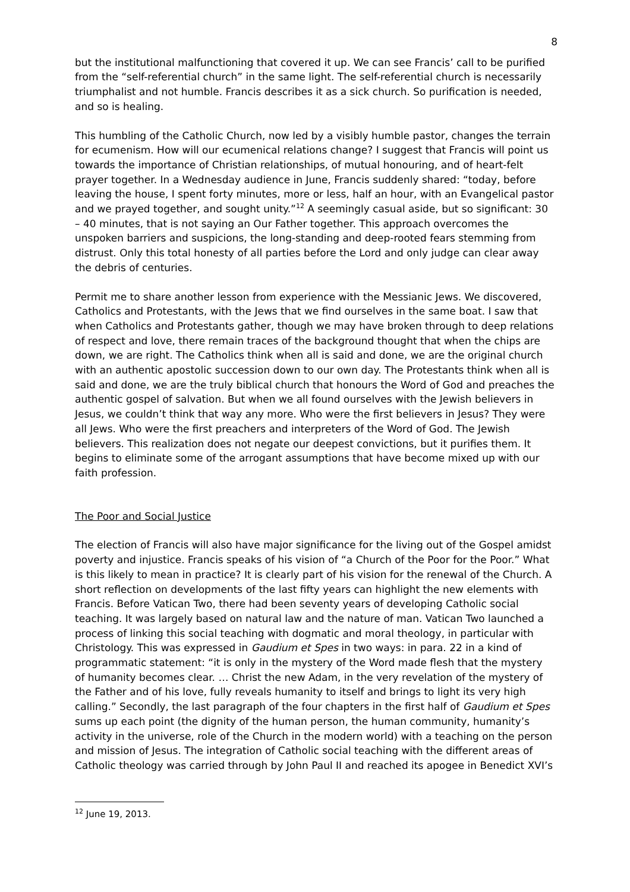8
but the institutional malfunctioning that covered it up. We can see Francis’ call to be purified from the “self-referential church” in the same light. The self-referential church is necessarily triumphalist and not humble. Francis describes it as a sick church. So purification is needed, and so is healing.
This humbling of the Catholic Church, now led by a visibly humble pastor, changes the terrain for ecumenism. How will our ecumenical relations change? I suggest that Francis will point us towards the importance of Christian relationships, of mutual honouring, and of heart-felt prayer together. In a Wednesday audience in June, Francis suddenly shared: “today, before leaving the house, I spent forty minutes, more or less, half an hour, with an Evangelical pastor and we prayed together, and sought unity.”<sup>12</sup> A seemingly casual aside, but so significant: 30 – 40 minutes, that is not saying an Our Father together. This approach overcomes the unspoken barriers and suspicions, the long-standing and deep-rooted fears stemming from distrust. Only this total honesty of all parties before the Lord and only judge can clear away the debris of centuries.
Permit me to share another lesson from experience with the Messianic Jews. We discovered, Catholics and Protestants, with the Jews that we find ourselves in the same boat. I saw that when Catholics and Protestants gather, though we may have broken through to deep relations of respect and love, there remain traces of the background thought that when the chips are down, we are right. The Catholics think when all is said and done, we are the original church with an authentic apostolic succession down to our own day. The Protestants think when all is said and done, we are the truly biblical church that honours the Word of God and preaches the authentic gospel of salvation. But when we all found ourselves with the Jewish believers in Jesus, we couldn’t think that way any more. Who were the first believers in Jesus? They were all Jews. Who were the first preachers and interpreters of the Word of God. The Jewish believers. This realization does not negate our deepest convictions, but it purifies them. It begins to eliminate some of the arrogant assumptions that have become mixed up with our faith profession.
The Poor and Social Justice
The election of Francis will also have major significance for the living out of the Gospel amidst poverty and injustice. Francis speaks of his vision of “a Church of the Poor for the Poor.” What is this likely to mean in practice? It is clearly part of his vision for the renewal of the Church. A short reflection on developments of the last fifty years can highlight the new elements with Francis. Before Vatican Two, there had been seventy years of developing Catholic social teaching. It was largely based on natural law and the nature of man. Vatican Two launched a process of linking this social teaching with dogmatic and moral theology, in particular with Christology. This was expressed in Gaudium et Spes in two ways: in para. 22 in a kind of programmatic statement: “it is only in the mystery of the Word made flesh that the mystery of humanity becomes clear. … Christ the new Adam, in the very revelation of the mystery of the Father and of his love, fully reveals humanity to itself and brings to light its very high calling.” Secondly, the last paragraph of the four chapters in the first half of Gaudium et Spes sums up each point (the dignity of the human person, the human community, humanity’s activity in the universe, role of the Church in the modern world) with a teaching on the person and mission of Jesus. The integration of Catholic social teaching with the different areas of Catholic theology was carried through by John Paul II and reached its apogee in Benedict XVI’s
<sup>12</sup> June 19, 2013.